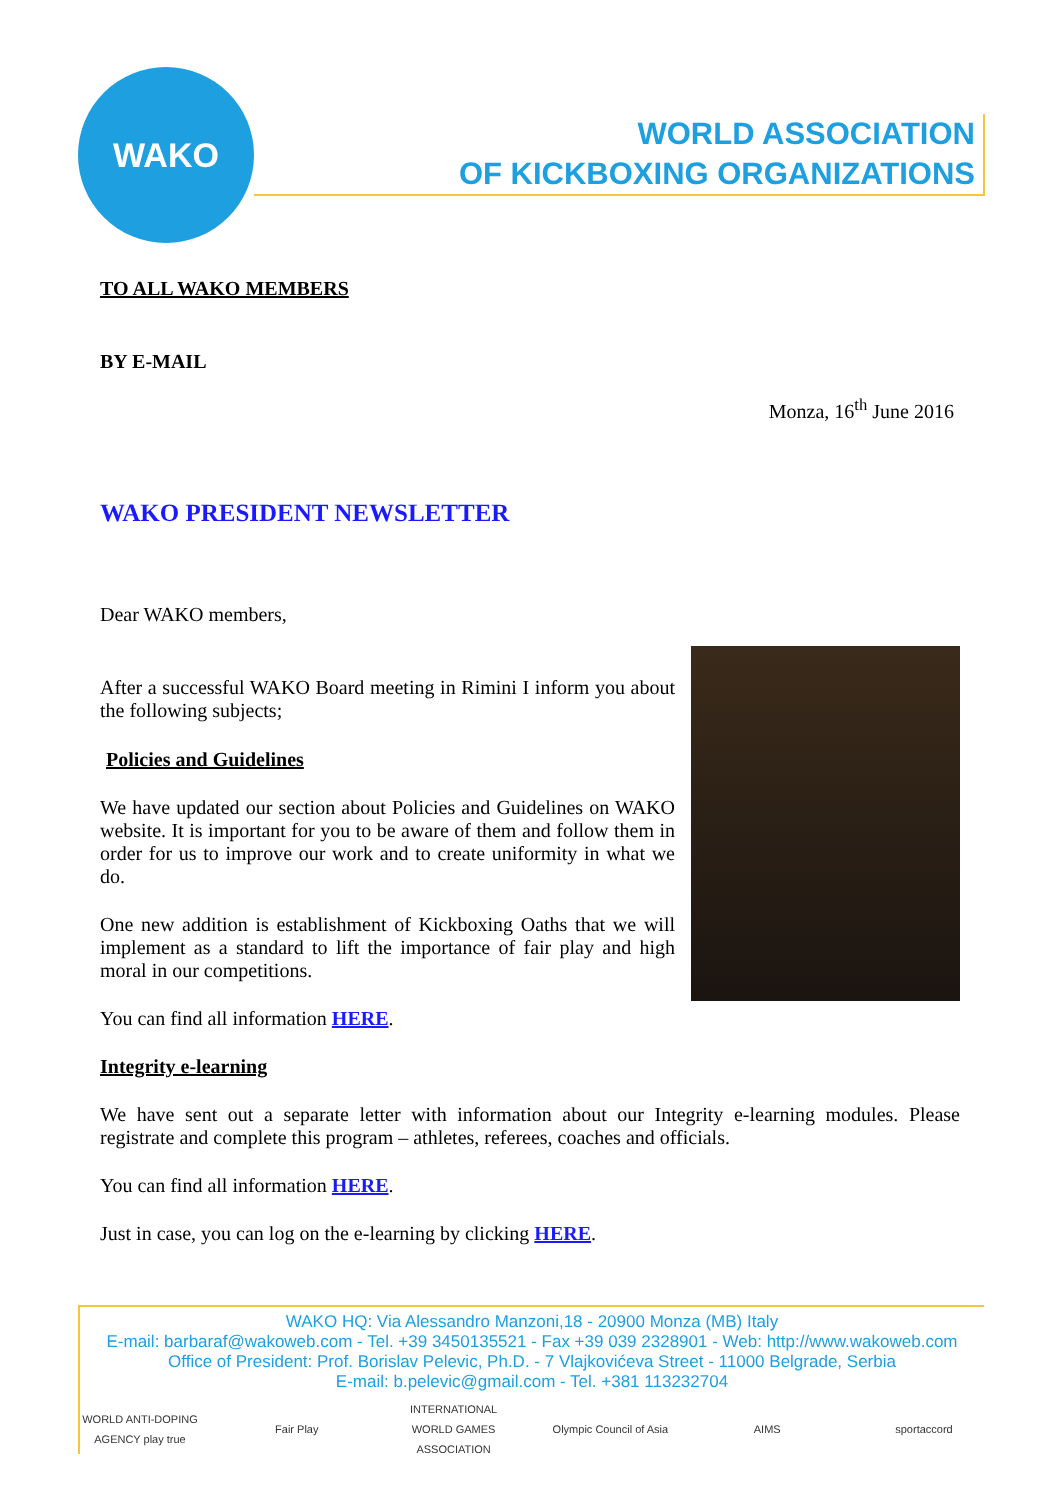WAKO
WORLD ASSOCIATION
OF KICKBOXING ORGANIZATIONS
TO ALL WAKO MEMBERS
BY E-MAIL
Monza, 16<sup>th</sup> June 2016
WAKO PRESIDENT NEWSLETTER
Dear WAKO members,
After a successful WAKO Board meeting in Rimini I inform you about the following subjects;
Policies and Guidelines
We have updated our section about Policies and Guidelines on WAKO website. It is important for you to be aware of them and follow them in order for us to improve our work and to create uniformity in what we do.
One new addition is establishment of Kickboxing Oaths that we will implement as a standard to lift the importance of fair play and high moral in our competitions.
You can find all information HERE.
Integrity e-learning
We have sent out a separate letter with information about our Integrity e-learning modules. Please registrate and complete this program – athletes, referees, coaches and officials.
You can find all information HERE.
Just in case, you can log on the e-learning by clicking HERE.
WAKO HQ: Via Alessandro Manzoni,18 - 20900 Monza (MB) Italy
E-mail: barbaraf@wakoweb.com - Tel. +39 3450135521 - Fax +39 039 2328901 - Web: http://www.wakoweb.com
Office of President: Prof. Borislav Pelevic, Ph.D. - 7 Vlajkovićeva Street - 11000 Belgrade, Serbia
E-mail: b.pelevic@gmail.com - Tel. +381 113232704
WORLD ANTI-DOPING AGENCY play true
Fair Play INTERNATIONAL WORLD GAMES ASSOCIATION
Olympic Council of Asia
AIMS sportaccord